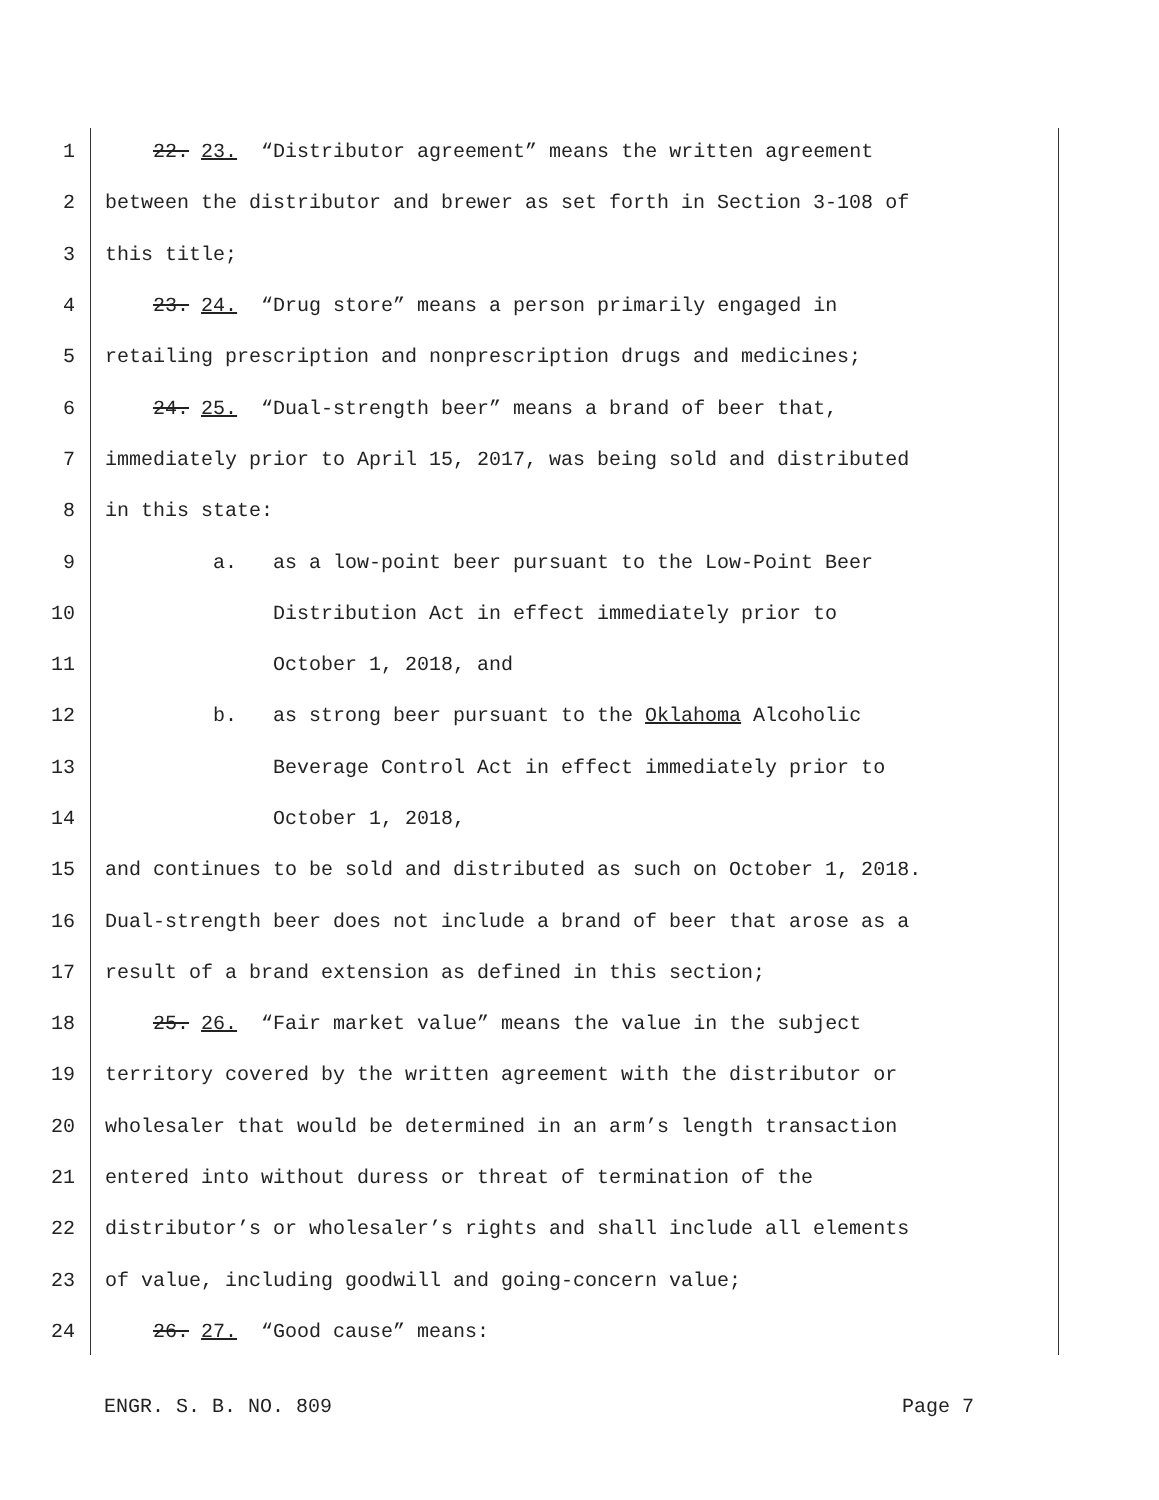1 22. 23. “Distributor agreement” means the written agreement
2 between the distributor and brewer as set forth in Section 3-108 of
3 this title;
4 23. 24. “Drug store” means a person primarily engaged in
5 retailing prescription and nonprescription drugs and medicines;
6 24. 25. “Dual-strength beer” means a brand of beer that,
7 immediately prior to April 15, 2017, was being sold and distributed
8 in this state:
9 a. as a low-point beer pursuant to the Low-Point Beer
10 Distribution Act in effect immediately prior to
11 October 1, 2018, and
12 b. as strong beer pursuant to the Oklahoma Alcoholic
13 Beverage Control Act in effect immediately prior to
14 October 1, 2018,
15 and continues to be sold and distributed as such on October 1, 2018.
16 Dual-strength beer does not include a brand of beer that arose as a
17 result of a brand extension as defined in this section;
18 25. 26. “Fair market value” means the value in the subject
19 territory covered by the written agreement with the distributor or
20 wholesaler that would be determined in an arm’s length transaction
21 entered into without duress or threat of termination of the
22 distributor’s or wholesaler’s rights and shall include all elements
23 of value, including goodwill and going-concern value;
24 26. 27. “Good cause” means:
ENGR. S. B. NO. 809 Page 7